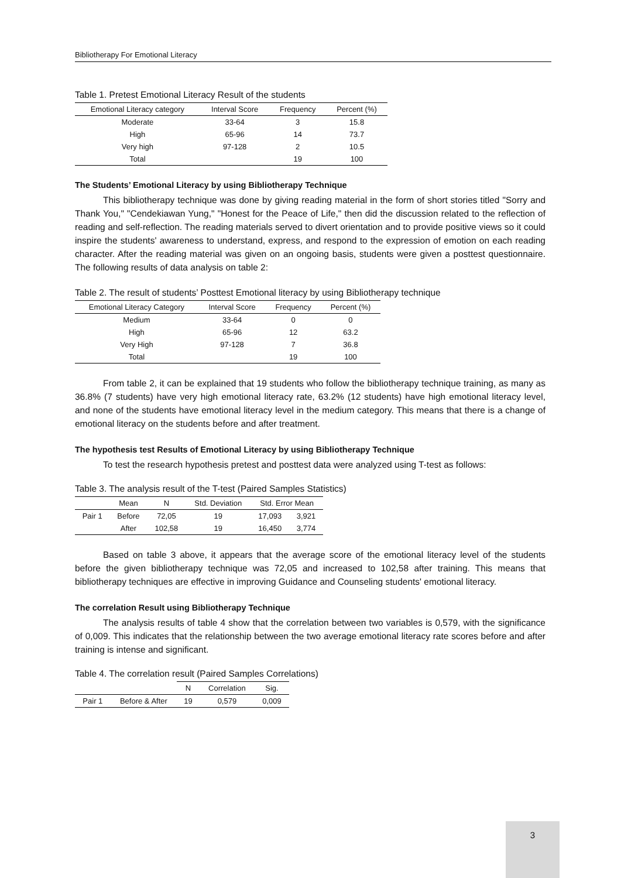Bibliotherapy For Emotional Literacy
Table 1. Pretest Emotional Literacy Result of the students
| Emotional Literacy category | Interval Score | Frequency | Percent (%) |
| --- | --- | --- | --- |
| Moderate | 33-64 | 3 | 15.8 |
| High | 65-96 | 14 | 73.7 |
| Very high | 97-128 | 2 | 10.5 |
| Total | | 19 | 100 |
The Students’ Emotional Literacy by using Bibliotherapy Technique
This bibliotherapy technique was done by giving reading material in the form of short stories titled "Sorry and Thank You," "Cendekiawan Yung," "Honest for the Peace of Life," then did the discussion related to the reflection of reading and self-reflection. The reading materials served to divert orientation and to provide positive views so it could inspire the students' awareness to understand, express, and respond to the expression of emotion on each reading character. After the reading material was given on an ongoing basis, students were given a posttest questionnaire. The following results of data analysis on table 2:
Table 2. The result of students’ Posttest Emotional literacy by using Bibliotherapy technique
| Emotional Literacy Category | Interval Score | Frequency | Percent (%) |
| --- | --- | --- | --- |
| Medium | 33-64 | 0 | 0 |
| High | 65-96 | 12 | 63.2 |
| Very High | 97-128 | 7 | 36.8 |
| Total | | 19 | 100 |
From table 2, it can be explained that 19 students who follow the bibliotherapy technique training, as many as 36.8% (7 students) have very high emotional literacy rate, 63.2% (12 students) have high emotional literacy level, and none of the students have emotional literacy level in the medium category. This means that there is a change of emotional literacy on the students before and after treatment.
The hypothesis test Results of Emotional Literacy by using Bibliotherapy Technique
To test the research hypothesis pretest and posttest data were analyzed using T-test as follows:
Table 3. The analysis result of the T-test (Paired Samples Statistics)
| | Mean | N | Std. Deviation | Std. Error Mean | |
| --- | --- | --- | --- | --- | --- |
| Pair 1 | Before | 72,05 | 19 | 17,093 | 3,921 |
| | After | 102,58 | 19 | 16,450 | 3,774 |
Based on table 3 above, it appears that the average score of the emotional literacy level of the students before the given bibliotherapy technique was 72,05 and increased to 102,58 after training. This means that bibliotherapy techniques are effective in improving Guidance and Counseling students' emotional literacy.
The correlation Result using Bibliotherapy Technique
The analysis results of table 4 show that the correlation between two variables is 0,579, with the significance of 0,009. This indicates that the relationship between the two average emotional literacy rate scores before and after training is intense and significant.
Table 4. The correlation result (Paired Samples Correlations)
| | | N | Correlation | Sig. |
| --- | --- | --- | --- | --- |
| Pair 1 | Before & After | 19 | 0,579 | 0,009 |
3